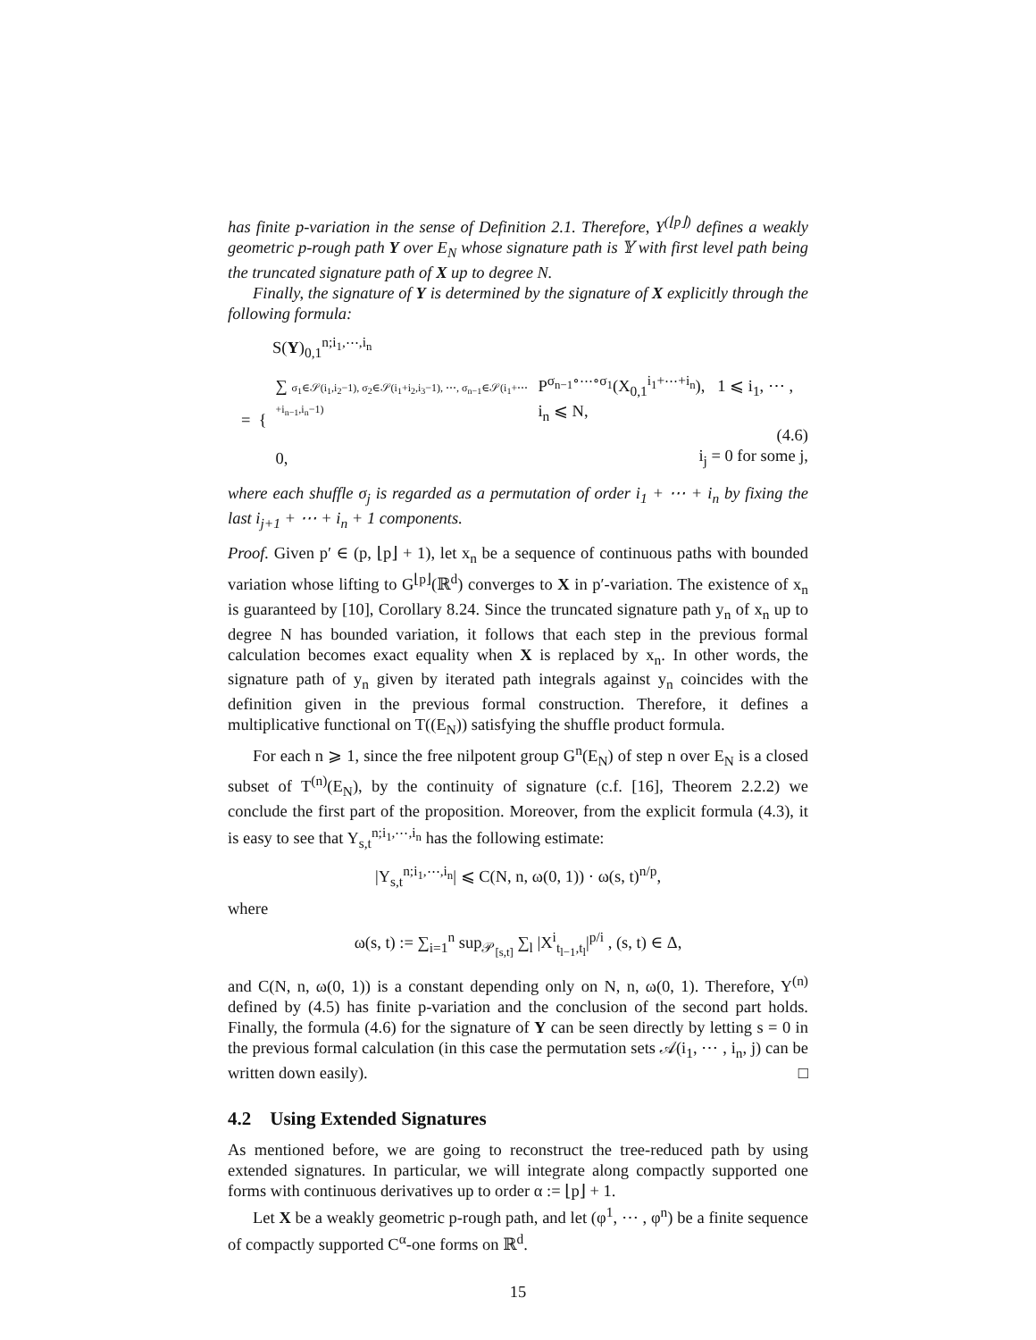has finite p-variation in the sense of Definition 2.1. Therefore, Y<sup>(⌊p⌋)</sup> defines a weakly geometric p-rough path Y over E<sub>N</sub> whose signature path is 𝕐 with first level path being the truncated signature path of X up to degree N.
Finally, the signature of Y is determined by the signature of X explicitly through the following formula:
S(Y)<sub>0,1</sub><sup>n;i<sub>1</sub>,⋯,i<sub>n</sub></sup>
= {
∑ σ<sub>1</sub>∈𝒮(i<sub>1</sub>,i<sub>2</sub>−1), σ<sub>2</sub>∈𝒮(i<sub>1</sub>+i<sub>2</sub>,i<sub>3</sub>−1), ⋯, σ<sub>n−1</sub>∈𝒮(i<sub>1</sub>+⋯+i<sub>n−1</sub>,i<sub>n</sub>−1) P<sup>σ<sub>n−1</sub>∘⋯∘σ<sub>1</sub></sup>(X<sub>0,1</sub><sup>i<sub>1</sub>+⋯+i<sub>n</sub></sup>), 1 ⩽ i<sub>1</sub>, ⋯ , i<sub>n</sub> ⩽ N,
(4.6)
0, i<sub>j</sub> = 0 for some j,
where each shuffle σ<sub>j</sub> is regarded as a permutation of order i<sub>1</sub> + ⋯ + i<sub>n</sub> by fixing the last i<sub>j+1</sub> + ⋯ + i<sub>n</sub> + 1 components.
Proof. Given p′ ∈ (p, ⌊p⌋ + 1), let x<sub>n</sub> be a sequence of continuous paths with bounded variation whose lifting to G<sup>⌊p⌋</sup>(ℝ<sup>d</sup>) converges to X in p′-variation. The existence of x<sub>n</sub> is guaranteed by [10], Corollary 8.24. Since the truncated signature path y<sub>n</sub> of x<sub>n</sub> up to degree N has bounded variation, it follows that each step in the previous formal calculation becomes exact equality when X is replaced by x<sub>n</sub>. In other words, the signature path of y<sub>n</sub> given by iterated path integrals against y<sub>n</sub> coincides with the definition given in the previous formal construction. Therefore, it defines a multiplicative functional on T((E<sub>N</sub>)) satisfying the shuffle product formula.
For each n ⩾ 1, since the free nilpotent group G<sup>n</sup>(E<sub>N</sub>) of step n over E<sub>N</sub> is a closed subset of T<sup>(n)</sup>(E<sub>N</sub>), by the continuity of signature (c.f. [16], Theorem 2.2.2) we conclude the first part of the proposition. Moreover, from the explicit formula (4.3), it is easy to see that Y<sub>s,t</sub><sup>n;i<sub>1</sub>,⋯,i<sub>n</sub></sup> has the following estimate:
|Y<sub>s,t</sub><sup>n;i<sub>1</sub>,⋯,i<sub>n</sub></sup>| ⩽ C(N, n, ω(0, 1)) · ω(s, t)<sup>n/p</sup>,
where
ω(s, t) := ∑<sub>i=1</sub><sup>n</sup> sup<sub>𝒫<sub>[s,t]</sub></sub> ∑<sub>l</sub> |X<sup>i</sup><sub>t<sub>l−1</sub>,t<sub>l</sub></sub>|<sup>p/i</sup> , (s, t) ∈ Δ,
and C(N, n, ω(0, 1)) is a constant depending only on N, n, ω(0, 1). Therefore, Y<sup>(n)</sup> defined by (4.5) has finite p-variation and the conclusion of the second part holds. Finally, the formula (4.6) for the signature of Y can be seen directly by letting s = 0 in the previous formal calculation (in this case the permutation sets 𝒜(i<sub>1</sub>, ⋯ , i<sub>n</sub>, j) can be written down easily). □
4.2 Using Extended Signatures
As mentioned before, we are going to reconstruct the tree-reduced path by using extended signatures. In particular, we will integrate along compactly supported one forms with continuous derivatives up to order α := ⌊p⌋ + 1.
Let X be a weakly geometric p-rough path, and let (φ<sup>1</sup>, ⋯ , φ<sup>n</sup>) be a finite sequence of compactly supported C<sup>α</sup>-one forms on ℝ<sup>d</sup>.
15